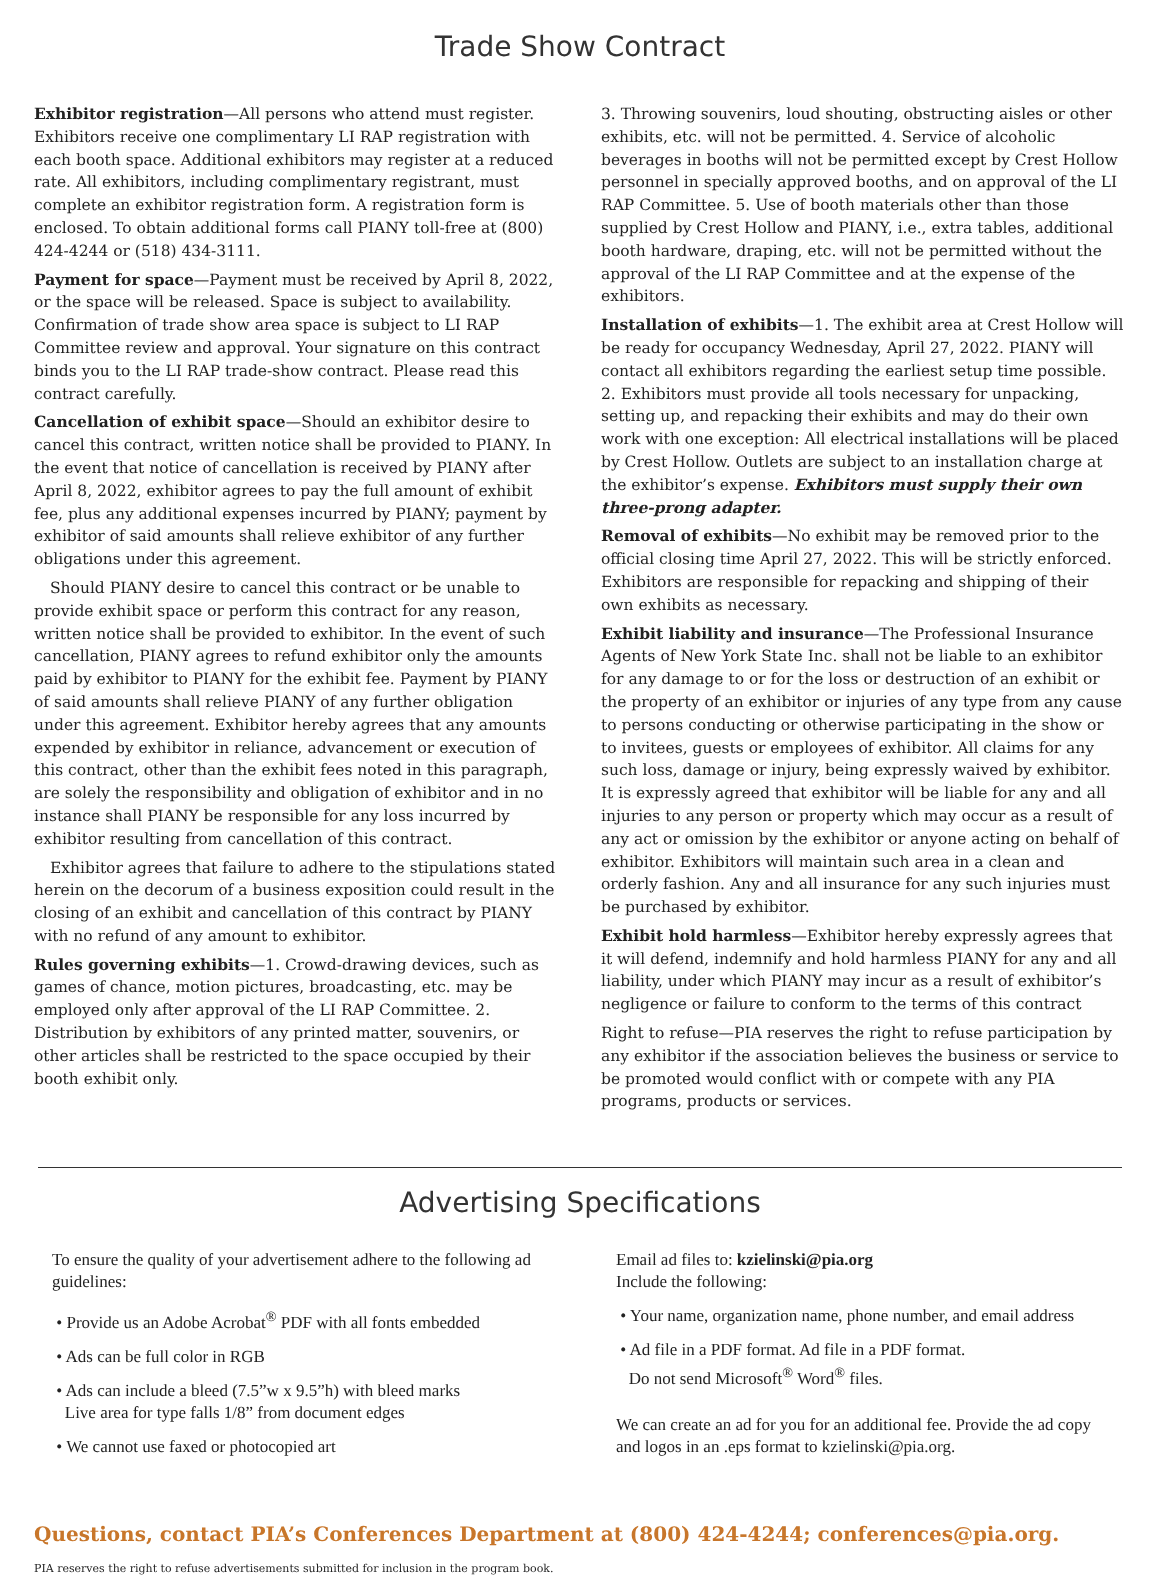Trade Show Contract
Exhibitor registration—All persons who attend must register. Exhibitors receive one complimentary LI RAP registration with each booth space. Additional exhibitors may register at a reduced rate. All exhibitors, including complimentary registrant, must complete an exhibitor registration form. A registration form is enclosed. To obtain additional forms call PIANY toll-free at (800) 424-4244 or (518) 434-3111.
Payment for space—Payment must be received by April 8, 2022, or the space will be released. Space is subject to availability. Confirmation of trade show area space is subject to LI RAP Committee review and approval. Your signature on this contract binds you to the LI RAP trade-show contract. Please read this contract carefully.
Cancellation of exhibit space—Should an exhibitor desire to cancel this contract, written notice shall be provided to PIANY. In the event that notice of cancellation is received by PIANY after April 8, 2022, exhibitor agrees to pay the full amount of exhibit fee, plus any additional expenses incurred by PIANY; payment by exhibitor of said amounts shall relieve exhibitor of any further obligations under this agreement.
Should PIANY desire to cancel this contract or be unable to provide exhibit space or perform this contract for any reason, written notice shall be provided to exhibitor. In the event of such cancellation, PIANY agrees to refund exhibitor only the amounts paid by exhibitor to PIANY for the exhibit fee. Payment by PIANY of said amounts shall relieve PIANY of any further obligation under this agreement. Exhibitor hereby agrees that any amounts expended by exhibitor in reliance, advancement or execution of this contract, other than the exhibit fees noted in this paragraph, are solely the responsibility and obligation of exhibitor and in no instance shall PIANY be responsible for any loss incurred by exhibitor resulting from cancellation of this contract.
Exhibitor agrees that failure to adhere to the stipulations stated herein on the decorum of a business exposition could result in the closing of an exhibit and cancellation of this contract by PIANY with no refund of any amount to exhibitor.
Rules governing exhibits—1. Crowd-drawing devices, such as games of chance, motion pictures, broadcasting, etc. may be employed only after approval of the LI RAP Committee. 2. Distribution by exhibitors of any printed matter, souvenirs, or other articles shall be restricted to the space occupied by their booth exhibit only.
3. Throwing souvenirs, loud shouting, obstructing aisles or other exhibits, etc. will not be permitted. 4. Service of alcoholic beverages in booths will not be permitted except by Crest Hollow personnel in specially approved booths, and on approval of the LI RAP Committee. 5. Use of booth materials other than those supplied by Crest Hollow and PIANY, i.e., extra tables, additional booth hardware, draping, etc. will not be permitted without the approval of the LI RAP Committee and at the expense of the exhibitors.
Installation of exhibits—1. The exhibit area at Crest Hollow will be ready for occupancy Wednesday, April 27, 2022. PIANY will contact all exhibitors regarding the earliest setup time possible. 2. Exhibitors must provide all tools necessary for unpacking, setting up, and repacking their exhibits and may do their own work with one exception: All electrical installations will be placed by Crest Hollow. Outlets are subject to an installation charge at the exhibitor’s expense. Exhibitors must supply their own three-prong adapter.
Removal of exhibits—No exhibit may be removed prior to the official closing time April 27, 2022. This will be strictly enforced. Exhibitors are responsible for repacking and shipping of their own exhibits as necessary.
Exhibit liability and insurance—The Professional Insurance Agents of New York State Inc. shall not be liable to an exhibitor for any damage to or for the loss or destruction of an exhibit or the property of an exhibitor or injuries of any type from any cause to persons conducting or otherwise participating in the show or to invitees, guests or employees of exhibitor. All claims for any such loss, damage or injury, being expressly waived by exhibitor. It is expressly agreed that exhibitor will be liable for any and all injuries to any person or property which may occur as a result of any act or omission by the exhibitor or anyone acting on behalf of exhibitor. Exhibitors will maintain such area in a clean and orderly fashion. Any and all insurance for any such injuries must be purchased by exhibitor.
Exhibit hold harmless—Exhibitor hereby expressly agrees that it will defend, indemnify and hold harmless PIANY for any and all liability, under which PIANY may incur as a result of exhibitor’s negligence or failure to conform to the terms of this contract
Right to refuse—PIA reserves the right to refuse participation by any exhibitor if the association believes the business or service to be promoted would conflict with or compete with any PIA programs, products or services.
Advertising Specifications
To ensure the quality of your advertisement adhere to the following ad guidelines:
• Provide us an Adobe Acrobat<sup>®</sup> PDF with all fonts embedded
• Ads can be full color in RGB
• Ads can include a bleed (7.5”w x 9.5”h) with bleed marks
Live area for type falls 1/8” from document edges
• We cannot use faxed or photocopied art
Email ad files to: kzielinski@pia.org
Include the following:
• Your name, organization name, phone number, and email address
• Ad file in a PDF format. Ad file in a PDF format.
Do not send Microsoft<sup>®</sup> Word<sup>®</sup> files.
We can create an ad for you for an additional fee. Provide the ad copy and logos in an .eps format to kzielinski@pia.org.
Questions, contact PIA’s Conferences Department at (800) 424-4244; conferences@pia.org.
PIA reserves the right to refuse advertisements submitted for inclusion in the program book.